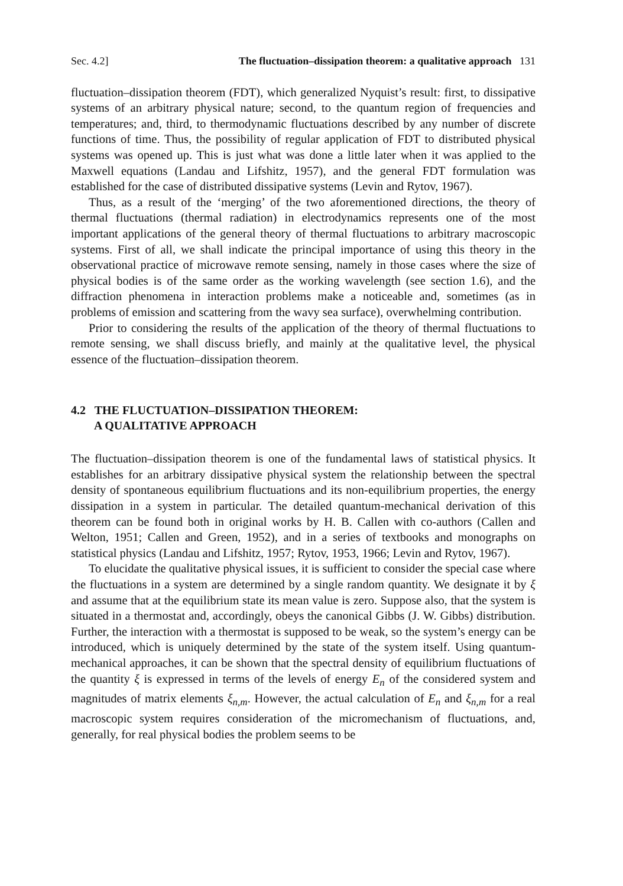Sec. 4.2] The fluctuation–dissipation theorem: a qualitative approach 131
fluctuation–dissipation theorem (FDT), which generalized Nyquist’s result: first, to dissipative systems of an arbitrary physical nature; second, to the quantum region of frequencies and temperatures; and, third, to thermodynamic fluctuations described by any number of discrete functions of time. Thus, the possibility of regular application of FDT to distributed physical systems was opened up. This is just what was done a little later when it was applied to the Maxwell equations (Landau and Lifshitz, 1957), and the general FDT formulation was established for the case of distributed dissipative systems (Levin and Rytov, 1967).
Thus, as a result of the ‘merging’ of the two aforementioned directions, the theory of thermal fluctuations (thermal radiation) in electrodynamics represents one of the most important applications of the general theory of thermal fluctuations to arbitrary macroscopic systems. First of all, we shall indicate the principal importance of using this theory in the observational practice of microwave remote sensing, namely in those cases where the size of physical bodies is of the same order as the working wavelength (see section 1.6), and the diffraction phenomena in interaction problems make a noticeable and, sometimes (as in problems of emission and scattering from the wavy sea surface), overwhelming contribution.
Prior to considering the results of the application of the theory of thermal fluctuations to remote sensing, we shall discuss briefly, and mainly at the qualitative level, the physical essence of the fluctuation–dissipation theorem.
4.2 THE FLUCTUATION–DISSIPATION THEOREM:
A QUALITATIVE APPROACH
The fluctuation–dissipation theorem is one of the fundamental laws of statistical physics. It establishes for an arbitrary dissipative physical system the relationship between the spectral density of spontaneous equilibrium fluctuations and its non-equilibrium properties, the energy dissipation in a system in particular. The detailed quantum-mechanical derivation of this theorem can be found both in original works by H. B. Callen with co-authors (Callen and Welton, 1951; Callen and Green, 1952), and in a series of textbooks and monographs on statistical physics (Landau and Lifshitz, 1957; Rytov, 1953, 1966; Levin and Rytov, 1967).
To elucidate the qualitative physical issues, it is sufficient to consider the special case where the fluctuations in a system are determined by a single random quantity. We designate it by ξ and assume that at the equilibrium state its mean value is zero. Suppose also, that the system is situated in a thermostat and, accordingly, obeys the canonical Gibbs (J. W. Gibbs) distribution. Further, the interaction with a thermostat is supposed to be weak, so the system’s energy can be introduced, which is uniquely determined by the state of the system itself. Using quantum-mechanical approaches, it can be shown that the spectral density of equilibrium fluctuations of the quantity ξ is expressed in terms of the levels of energy E<sub>n</sub> of the considered system and magnitudes of matrix elements ξ<sub>n,m</sub>. However, the actual calculation of E<sub>n</sub> and ξ<sub>n,m</sub> for a real macroscopic system requires consideration of the micromechanism of fluctuations, and, generally, for real physical bodies the problem seems to be